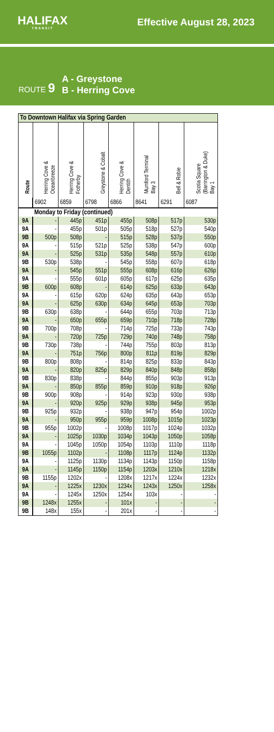HALIFAX
TRANSIT
Effective August 28, 2023
ROUTE 9
A - Greystone
B - Herring Cove
| To Downtown Halifax via Spring Garden | | | | | | | |
| --- | --- | --- | --- | --- | --- | --- | --- |
| Route | Herring Cove & Oceanbreeze | Herring Cove & Fotherby | Greystone & Cobalt | Herring Cove & Dentith | Mumford Terminal Bay 3 | Bell & Robie | Scotia Square (Barrington & Duke) Bay 1 |
| | 6902 | 6859 | 6798 | 6866 | 8641 | 6291 | 6087 |
| | Monday to Friday (continued) | | | | | | |
| 9A | - | 445p | 451p | 455p | 508p | 517p | 530p |
| 9A | - | 455p | 501p | 505p | 518p | 527p | 540p |
| 9B | 500p | 508p | - | 515p | 528p | 537p | 550p |
| 9A | - | 515p | 521p | 525p | 538p | 547p | 600p |
| 9A | - | 525p | 531p | 535p | 548p | 557p | 610p |
| 9B | 530p | 538p | - | 545p | 558p | 607p | 618p |
| 9A | - | 545p | 551p | 555p | 608p | 616p | 626p |
| 9A | - | 555p | 601p | 605p | 617p | 625p | 635p |
| 9B | 600p | 608p | - | 614p | 625p | 633p | 643p |
| 9A | - | 615p | 620p | 624p | 635p | 643p | 653p |
| 9A | - | 625p | 630p | 634p | 645p | 653p | 703p |
| 9B | 630p | 638p | - | 644p | 655p | 703p | 713p |
| 9A | - | 650p | 655p | 659p | 710p | 718p | 728p |
| 9B | 700p | 708p | - | 714p | 725p | 733p | 743p |
| 9A | - | 720p | 725p | 729p | 740p | 748p | 758p |
| 9B | 730p | 738p | - | 744p | 755p | 803p | 813p |
| 9A | - | 751p | 756p | 800p | 811p | 819p | 829p |
| 9B | 800p | 808p | - | 814p | 825p | 833p | 843p |
| 9A | - | 820p | 825p | 829p | 840p | 848p | 858p |
| 9B | 830p | 838p | - | 844p | 855p | 903p | 913p |
| 9A | - | 850p | 855p | 859p | 910p | 918p | 926p |
| 9B | 900p | 908p | - | 914p | 923p | 930p | 938p |
| 9A | - | 920p | 925p | 929p | 938p | 945p | 953p |
| 9B | 925p | 932p | - | 938p | 947p | 954p | 1002p |
| 9A | - | 950p | 955p | 959p | 1008p | 1015p | 1023p |
| 9B | 955p | 1002p | - | 1008p | 1017p | 1024p | 1032p |
| 9A | - | 1025p | 1030p | 1034p | 1043p | 1050p | 1058p |
| 9A | - | 1045p | 1050p | 1054p | 1103p | 1110p | 1118p |
| 9B | 1055p | 1102p | - | 1108p | 1117p | 1124p | 1132p |
| 9A | - | 1125p | 1130p | 1134p | 1143p | 1150p | 1158p |
| 9A | - | 1145p | 1150p | 1154p | 1203x | 1210x | 1218x |
| 9B | 1155p | 1202x | - | 1208x | 1217x | 1224x | 1232x |
| 9A | - | 1225x | 1230x | 1234x | 1243x | 1250x | 1258x |
| 9A | - | 1245x | 1250x | 1254x | 103x | - | - |
| 9B | 1248x | 1255x | - | 101x | - | - | - |
| 9B | 148x | 155x | - | 201x | - | - | - |